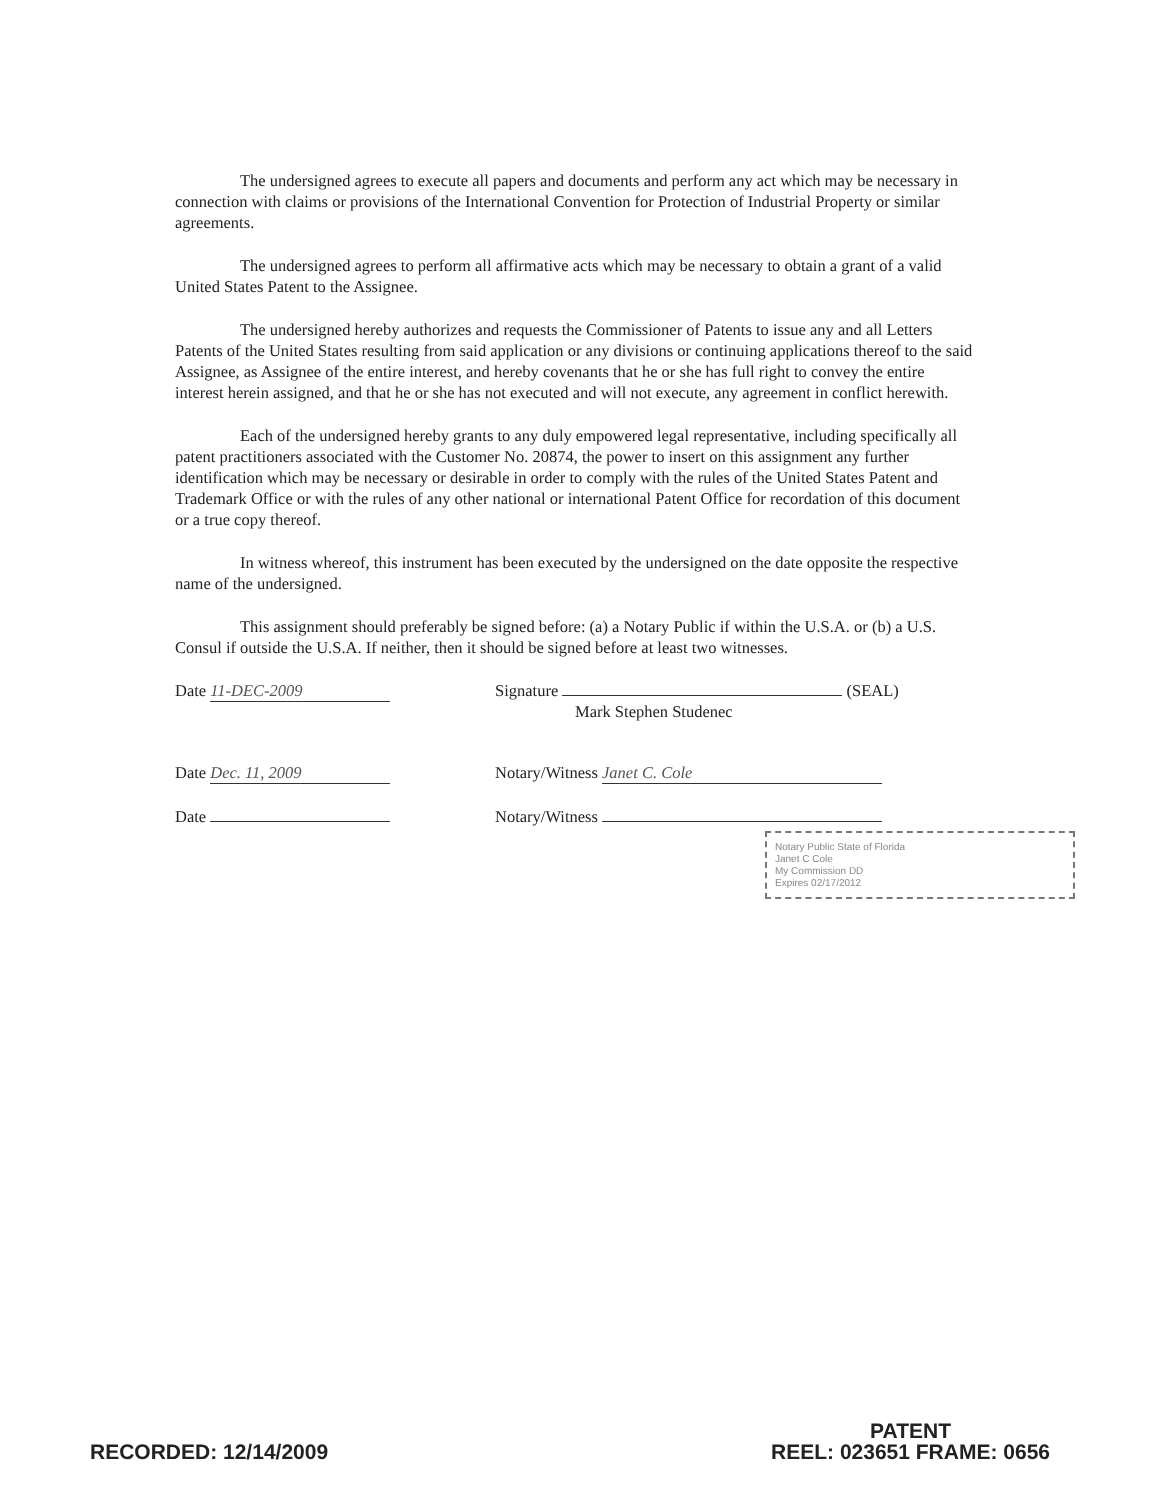The undersigned agrees to execute all papers and documents and perform any act which may be necessary in connection with claims or provisions of the International Convention for Protection of Industrial Property or similar agreements.
The undersigned agrees to perform all affirmative acts which may be necessary to obtain a grant of a valid United States Patent to the Assignee.
The undersigned hereby authorizes and requests the Commissioner of Patents to issue any and all Letters Patents of the United States resulting from said application or any divisions or continuing applications thereof to the said Assignee, as Assignee of the entire interest, and hereby covenants that he or she has full right to convey the entire interest herein assigned, and that he or she has not executed and will not execute, any agreement in conflict herewith.
Each of the undersigned hereby grants to any duly empowered legal representative, including specifically all patent practitioners associated with the Customer No. 20874, the power to insert on this assignment any further identification which may be necessary or desirable in order to comply with the rules of the United States Patent and Trademark Office or with the rules of any other national or international Patent Office for recordation of this document or a true copy thereof.
In witness whereof, this instrument has been executed by the undersigned on the date opposite the respective name of the undersigned.
This assignment should preferably be signed before: (a) a Notary Public if within the U.S.A. or (b) a U.S. Consul if outside the U.S.A. If neither, then it should be signed before at least two witnesses.
Date 11-DEC-2009 Signature (SEAL)
Mark Stephen Studenec
Date Dec. 11, 2009 Notary/Witness Janet C. Cole
Date Notary/Witness
Notary Public State of Florida
Janet C Cole
My Commission DD
Expires 02/17/2012
RECORDED: 12/14/2009
PATENT
REEL: 023651 FRAME: 0656